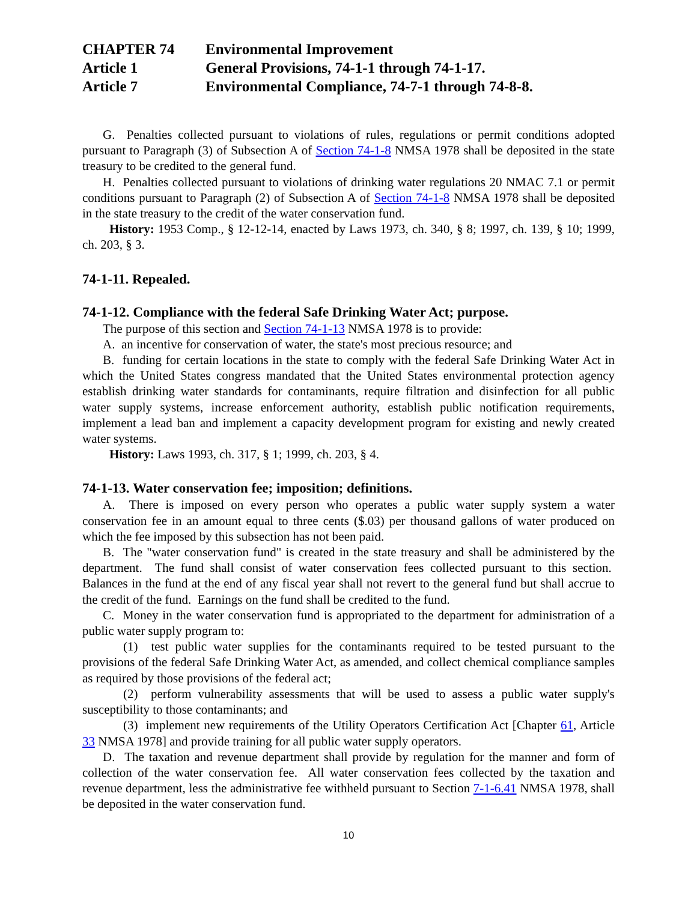CHAPTER 74 Environmental Improvement
Article 1 General Provisions, 74-1-1 through 74-1-17.
Article 7 Environmental Compliance, 74-7-1 through 74-8-8.
G. Penalties collected pursuant to violations of rules, regulations or permit conditions adopted pursuant to Paragraph (3) of Subsection A of Section 74-1-8 NMSA 1978 shall be deposited in the state treasury to be credited to the general fund.
H. Penalties collected pursuant to violations of drinking water regulations 20 NMAC 7.1 or permit conditions pursuant to Paragraph (2) of Subsection A of Section 74-1-8 NMSA 1978 shall be deposited in the state treasury to the credit of the water conservation fund.
History: 1953 Comp., § 12-12-14, enacted by Laws 1973, ch. 340, § 8; 1997, ch. 139, § 10; 1999, ch. 203, § 3.
74-1-11. Repealed.
74-1-12. Compliance with the federal Safe Drinking Water Act; purpose.
The purpose of this section and Section 74-1-13 NMSA 1978 is to provide:
A. an incentive for conservation of water, the state's most precious resource; and
B. funding for certain locations in the state to comply with the federal Safe Drinking Water Act in which the United States congress mandated that the United States environmental protection agency establish drinking water standards for contaminants, require filtration and disinfection for all public water supply systems, increase enforcement authority, establish public notification requirements, implement a lead ban and implement a capacity development program for existing and newly created water systems.
History: Laws 1993, ch. 317, § 1; 1999, ch. 203, § 4.
74-1-13. Water conservation fee; imposition; definitions.
A. There is imposed on every person who operates a public water supply system a water conservation fee in an amount equal to three cents ($.03) per thousand gallons of water produced on which the fee imposed by this subsection has not been paid.
B. The "water conservation fund" is created in the state treasury and shall be administered by the department. The fund shall consist of water conservation fees collected pursuant to this section. Balances in the fund at the end of any fiscal year shall not revert to the general fund but shall accrue to the credit of the fund. Earnings on the fund shall be credited to the fund.
C. Money in the water conservation fund is appropriated to the department for administration of a public water supply program to:
(1) test public water supplies for the contaminants required to be tested pursuant to the provisions of the federal Safe Drinking Water Act, as amended, and collect chemical compliance samples as required by those provisions of the federal act;
(2) perform vulnerability assessments that will be used to assess a public water supply's susceptibility to those contaminants; and
(3) implement new requirements of the Utility Operators Certification Act [Chapter 61, Article 33 NMSA 1978] and provide training for all public water supply operators.
D. The taxation and revenue department shall provide by regulation for the manner and form of collection of the water conservation fee. All water conservation fees collected by the taxation and revenue department, less the administrative fee withheld pursuant to Section 7-1-6.41 NMSA 1978, shall be deposited in the water conservation fund.
10